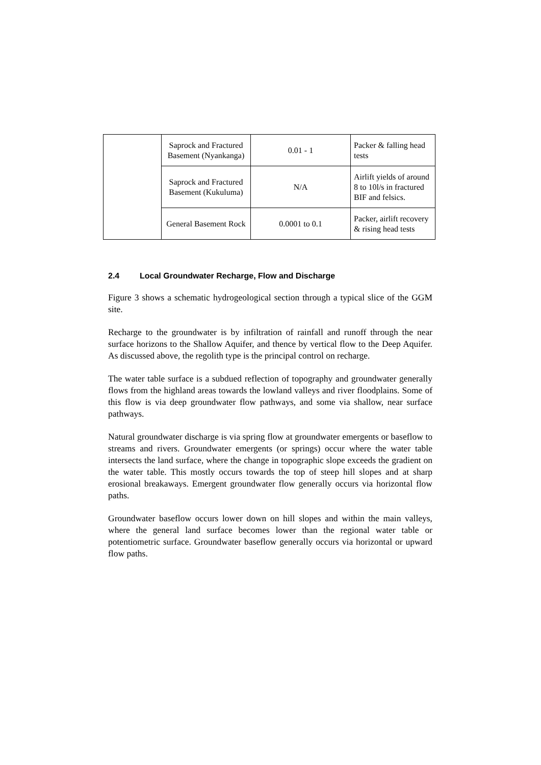| | Saprock and Fractured Basement (Nyankanga) | 0.01 - 1 | Packer & falling head tests |
| | Saprock and Fractured Basement (Kukuluma) | N/A | Airlift yields of around 8 to 10l/s in fractured BIF and felsics. |
| | General Basement Rock | 0.0001 to 0.1 | Packer, airlift recovery & rising head tests |
2.4 Local Groundwater Recharge, Flow and Discharge
Figure 3 shows a schematic hydrogeological section through a typical slice of the GGM site.
Recharge to the groundwater is by infiltration of rainfall and runoff through the near surface horizons to the Shallow Aquifer, and thence by vertical flow to the Deep Aquifer. As discussed above, the regolith type is the principal control on recharge.
The water table surface is a subdued reflection of topography and groundwater generally flows from the highland areas towards the lowland valleys and river floodplains. Some of this flow is via deep groundwater flow pathways, and some via shallow, near surface pathways.
Natural groundwater discharge is via spring flow at groundwater emergents or baseflow to streams and rivers. Groundwater emergents (or springs) occur where the water table intersects the land surface, where the change in topographic slope exceeds the gradient on the water table. This mostly occurs towards the top of steep hill slopes and at sharp erosional breakaways. Emergent groundwater flow generally occurs via horizontal flow paths.
Groundwater baseflow occurs lower down on hill slopes and within the main valleys, where the general land surface becomes lower than the regional water table or potentiometric surface. Groundwater baseflow generally occurs via horizontal or upward flow paths.